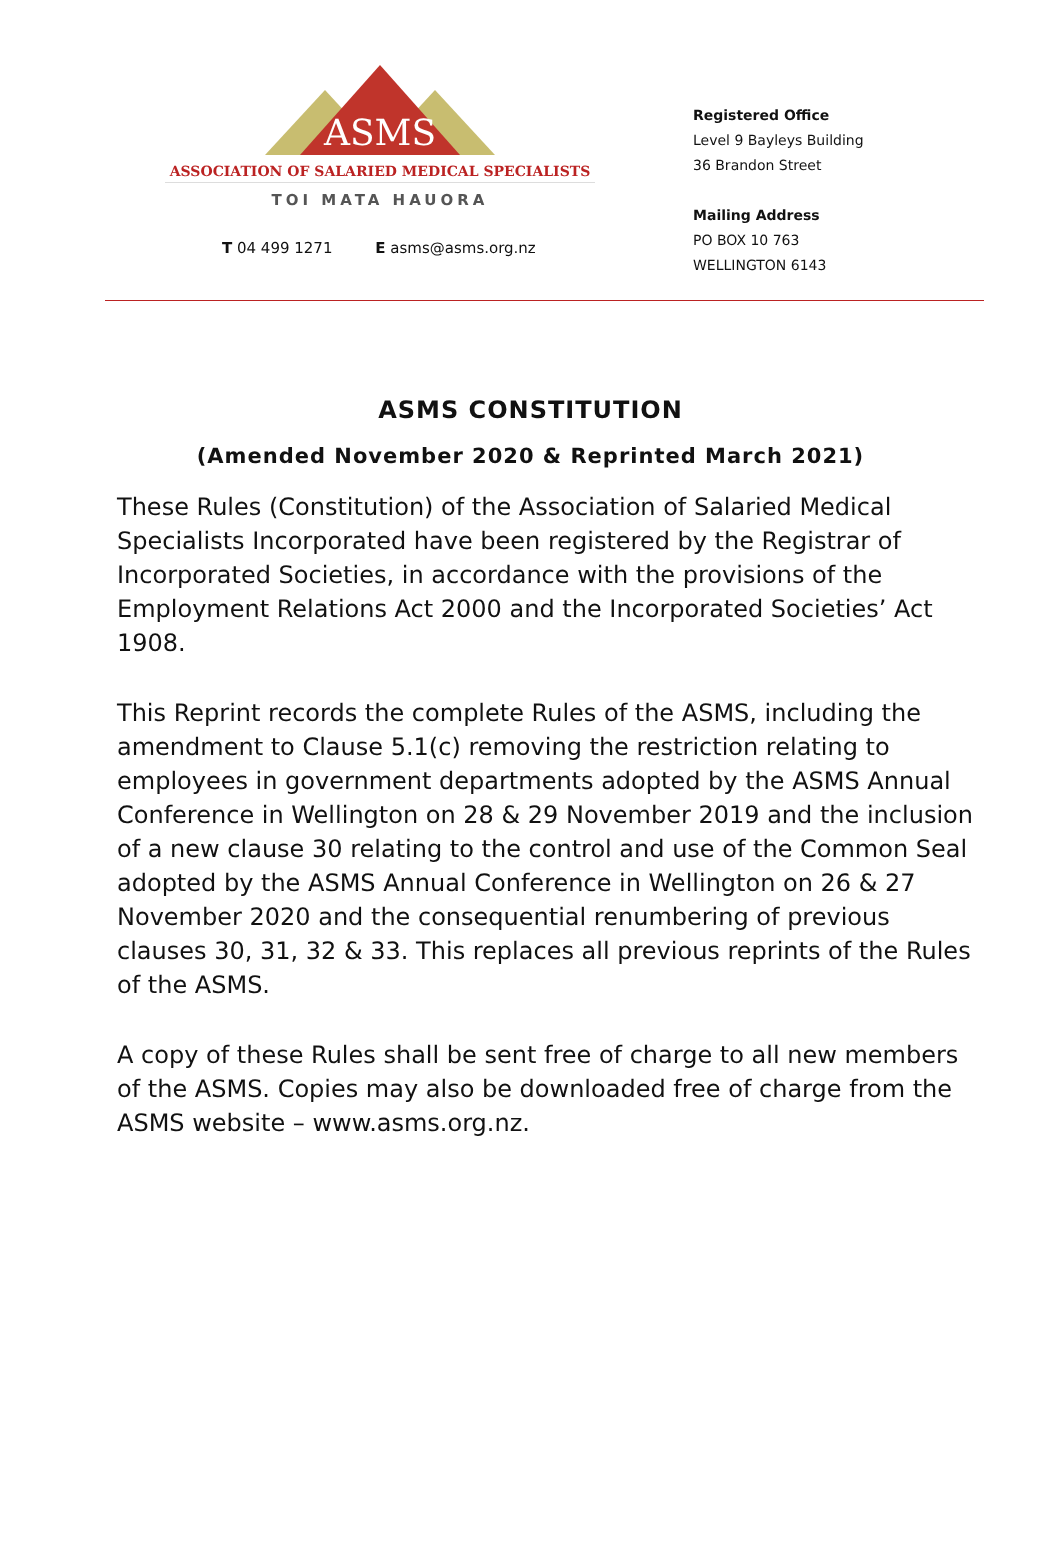ASMS
ASSOCIATION OF SALARIED MEDICAL SPECIALISTS
TOI MATA HAUORA
T 04 499 1271 E asms@asms.org.nz
Registered Office
Level 9 Bayleys Building
36 Brandon Street
Mailing Address
PO BOX 10 763
WELLINGTON 6143
ASMS CONSTITUTION
(Amended November 2020 & Reprinted March 2021)
These Rules (Constitution) of the Association of Salaried Medical Specialists Incorporated have been registered by the Registrar of Incorporated Societies, in accordance with the provisions of the Employment Relations Act 2000 and the Incorporated Societies’ Act 1908.
This Reprint records the complete Rules of the ASMS, including the amendment to Clause 5.1(c) removing the restriction relating to employees in government departments adopted by the ASMS Annual Conference in Wellington on 28 & 29 November 2019 and the inclusion of a new clause 30 relating to the control and use of the Common Seal adopted by the ASMS Annual Conference in Wellington on 26 & 27 November 2020 and the consequential renumbering of previous clauses 30, 31, 32 & 33. This replaces all previous reprints of the Rules of the ASMS.
A copy of these Rules shall be sent free of charge to all new members of the ASMS. Copies may also be downloaded free of charge from the ASMS website – www.asms.org.nz.